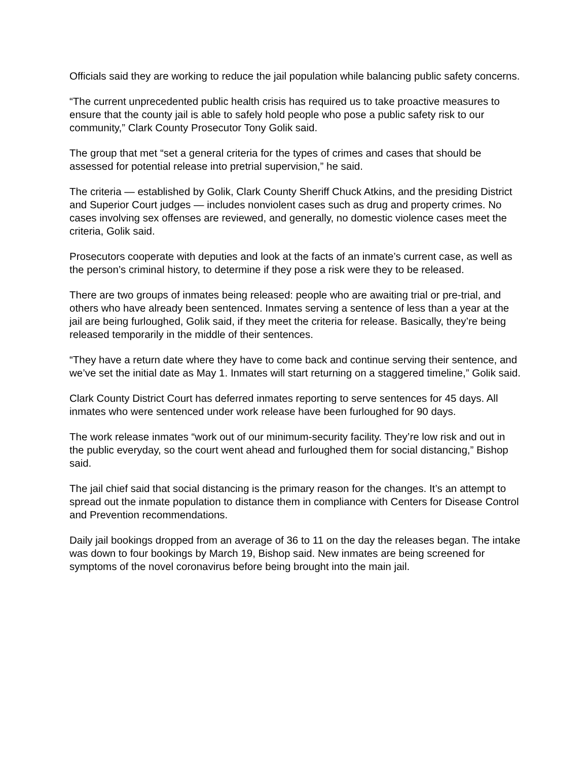Officials said they are working to reduce the jail population while balancing public safety concerns.
“The current unprecedented public health crisis has required us to take proactive measures to ensure that the county jail is able to safely hold people who pose a public safety risk to our community,” Clark County Prosecutor Tony Golik said.
The group that met “set a general criteria for the types of crimes and cases that should be assessed for potential release into pretrial supervision,” he said.
The criteria — established by Golik, Clark County Sheriff Chuck Atkins, and the presiding District and Superior Court judges — includes nonviolent cases such as drug and property crimes. No cases involving sex offenses are reviewed, and generally, no domestic violence cases meet the criteria, Golik said.
Prosecutors cooperate with deputies and look at the facts of an inmate’s current case, as well as the person’s criminal history, to determine if they pose a risk were they to be released.
There are two groups of inmates being released: people who are awaiting trial or pre-trial, and others who have already been sentenced. Inmates serving a sentence of less than a year at the jail are being furloughed, Golik said, if they meet the criteria for release. Basically, they’re being released temporarily in the middle of their sentences.
“They have a return date where they have to come back and continue serving their sentence, and we’ve set the initial date as May 1. Inmates will start returning on a staggered timeline,” Golik said.
Clark County District Court has deferred inmates reporting to serve sentences for 45 days. All inmates who were sentenced under work release have been furloughed for 90 days.
The work release inmates “work out of our minimum-security facility. They’re low risk and out in the public everyday, so the court went ahead and furloughed them for social distancing,” Bishop said.
The jail chief said that social distancing is the primary reason for the changes. It’s an attempt to spread out the inmate population to distance them in compliance with Centers for Disease Control and Prevention recommendations.
Daily jail bookings dropped from an average of 36 to 11 on the day the releases began. The intake was down to four bookings by March 19, Bishop said. New inmates are being screened for symptoms of the novel coronavirus before being brought into the main jail.